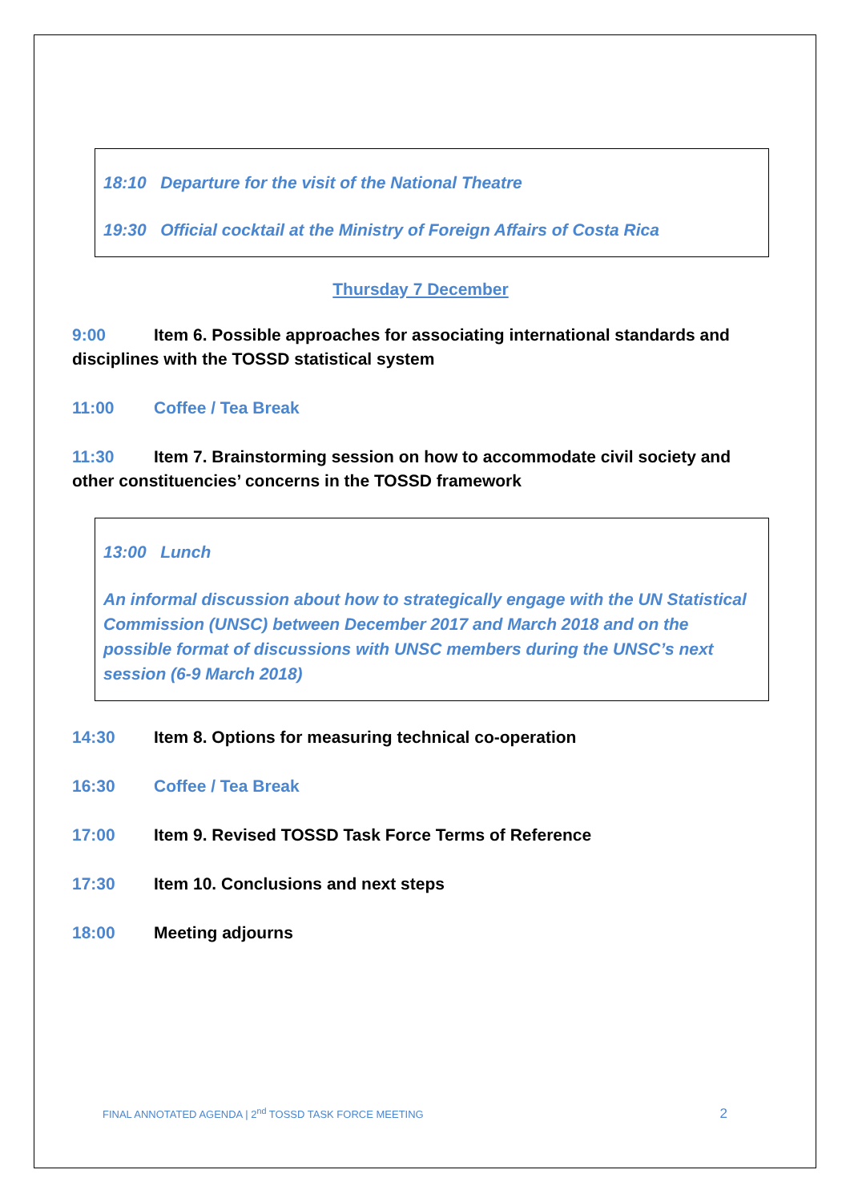18:10 Departure for the visit of the National Theatre
19:30 Official cocktail at the Ministry of Foreign Affairs of Costa Rica
Thursday 7 December
9:00 Item 6. Possible approaches for associating international standards and disciplines with the TOSSD statistical system
11:00 Coffee / Tea Break
11:30 Item 7. Brainstorming session on how to accommodate civil society and other constituencies’ concerns in the TOSSD framework
13:00 Lunch
An informal discussion about how to strategically engage with the UN Statistical Commission (UNSC) between December 2017 and March 2018 and on the possible format of discussions with UNSC members during the UNSC’s next session (6-9 March 2018)
14:30 Item 8. Options for measuring technical co-operation
16:30 Coffee / Tea Break
17:00 Item 9. Revised TOSSD Task Force Terms of Reference
17:30 Item 10. Conclusions and next steps
18:00 Meeting adjourns
FINAL ANNOTATED AGENDA | 2<sup>nd</sup> TOSSD TASK FORCE MEETING 2